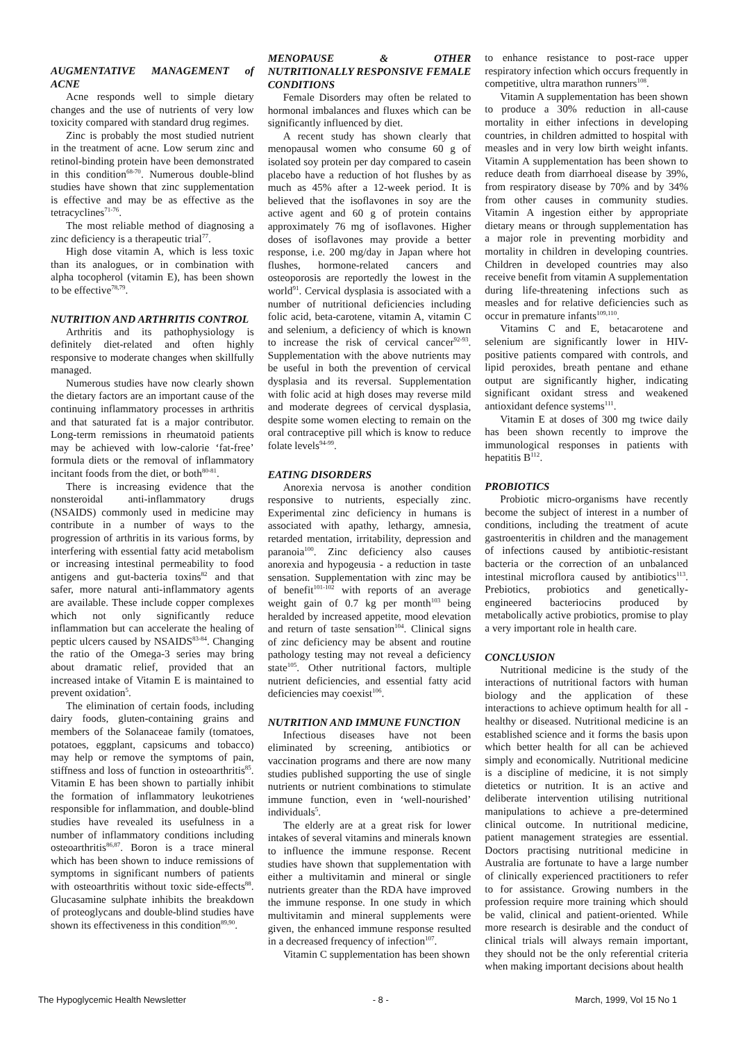AUGMENTATIVE MANAGEMENT of ACNE
Acne responds well to simple dietary changes and the use of nutrients of very low toxicity compared with standard drug regimes.
Zinc is probably the most studied nutrient in the treatment of acne. Low serum zinc and retinol-binding protein have been demonstrated in this condition<sup>68-70</sup>. Numerous double-blind studies have shown that zinc supplementation is effective and may be as effective as the tetracyclines<sup>71-76</sup>.
The most reliable method of diagnosing a zinc deficiency is a therapeutic trial<sup>77</sup>.
High dose vitamin A, which is less toxic than its analogues, or in combination with alpha tocopherol (vitamin E), has been shown to be effective<sup>78,79</sup>.
NUTRITION AND ARTHRITIS CONTROL
Arthritis and its pathophysiology is definitely diet-related and often highly responsive to moderate changes when skillfully managed.
Numerous studies have now clearly shown the dietary factors are an important cause of the continuing inflammatory processes in arthritis and that saturated fat is a major contributor. Long-term remissions in rheumatoid patients may be achieved with low-calorie ‘fat-free’ formula diets or the removal of inflammatory incitant foods from the diet, or both<sup>80-81</sup>.
There is increasing evidence that the nonsteroidal anti-inflammatory drugs (NSAIDS) commonly used in medicine may contribute in a number of ways to the progression of arthritis in its various forms, by interfering with essential fatty acid metabolism or increasing intestinal permeability to food antigens and gut-bacteria toxins<sup>82</sup> and that safer, more natural anti-inflammatory agents are available. These include copper complexes which not only significantly reduce inflammation but can accelerate the healing of peptic ulcers caused by NSAIDS<sup>83-84</sup>. Changing the ratio of the Omega-3 series may bring about dramatic relief, provided that an increased intake of Vitamin E is maintained to prevent oxidation<sup>5</sup>.
The elimination of certain foods, including dairy foods, gluten-containing grains and members of the Solanaceae family (tomatoes, potatoes, eggplant, capsicums and tobacco) may help or remove the symptoms of pain, stiffness and loss of function in osteoarthritis<sup>85</sup>. Vitamin E has been shown to partially inhibit the formation of inflammatory leukotrienes responsible for inflammation, and double-blind studies have revealed its usefulness in a number of inflammatory conditions including osteoarthritis<sup>86,87</sup>. Boron is a trace mineral which has been shown to induce remissions of symptoms in significant numbers of patients with osteoarthritis without toxic side-effects<sup>88</sup>. Glucasamine sulphate inhibits the breakdown of proteoglycans and double-blind studies have shown its effectiveness in this condition<sup>89,90</sup>.
MENOPAUSE & OTHER NUTRITIONALLY RESPONSIVE FEMALE CONDITIONS
Female Disorders may often be related to hormonal imbalances and fluxes which can be significantly influenced by diet.
A recent study has shown clearly that menopausal women who consume 60 g of isolated soy protein per day compared to casein placebo have a reduction of hot flushes by as much as 45% after a 12-week period. It is believed that the isoflavones in soy are the active agent and 60 g of protein contains approximately 76 mg of isoflavones. Higher doses of isoflavones may provide a better response, i.e. 200 mg/day in Japan where hot flushes, hormone-related cancers and osteoporosis are reportedly the lowest in the world<sup>91</sup>. Cervical dysplasia is associated with a number of nutritional deficiencies including folic acid, beta-carotene, vitamin A, vitamin C and selenium, a deficiency of which is known to increase the risk of cervical cancer<sup>92-93</sup>. Supplementation with the above nutrients may be useful in both the prevention of cervical dysplasia and its reversal. Supplementation with folic acid at high doses may reverse mild and moderate degrees of cervical dysplasia, despite some women electing to remain on the oral contraceptive pill which is know to reduce folate levels<sup>94-99</sup>.
EATING DISORDERS
Anorexia nervosa is another condition responsive to nutrients, especially zinc. Experimental zinc deficiency in humans is associated with apathy, lethargy, amnesia, retarded mentation, irritability, depression and paranoia<sup>100</sup>. Zinc deficiency also causes anorexia and hypogeusia - a reduction in taste sensation. Supplementation with zinc may be of benefit<sup>101-102</sup> with reports of an average weight gain of 0.7 kg per month<sup>103</sup> being heralded by increased appetite, mood elevation and return of taste sensation<sup>104</sup>. Clinical signs of zinc deficiency may be absent and routine pathology testing may not reveal a deficiency state<sup>105</sup>. Other nutritional factors, multiple nutrient deficiencies, and essential fatty acid deficiencies may coexist<sup>106</sup>.
NUTRITION AND IMMUNE FUNCTION
Infectious diseases have not been eliminated by screening, antibiotics or vaccination programs and there are now many studies published supporting the use of single nutrients or nutrient combinations to stimulate immune function, even in ‘well-nourished’ individuals<sup>5</sup>.
The elderly are at a great risk for lower intakes of several vitamins and minerals known to influence the immune response. Recent studies have shown that supplementation with either a multivitamin and mineral or single nutrients greater than the RDA have improved the immune response. In one study in which multivitamin and mineral supplements were given, the enhanced immune response resulted in a decreased frequency of infection<sup>107</sup>.
Vitamin C supplementation has been shown
to enhance resistance to post-race upper respiratory infection which occurs frequently in competitive, ultra marathon runners<sup>108</sup>.
Vitamin A supplementation has been shown to produce a 30% reduction in all-cause mortality in either infections in developing countries, in children admitted to hospital with measles and in very low birth weight infants. Vitamin A supplementation has been shown to reduce death from diarrhoeal disease by 39%, from respiratory disease by 70% and by 34% from other causes in community studies. Vitamin A ingestion either by appropriate dietary means or through supplementation has a major role in preventing morbidity and mortality in children in developing countries. Children in developed countries may also receive benefit from vitamin A supplementation during life-threatening infections such as measles and for relative deficiencies such as occur in premature infants<sup>109,110</sup>.
Vitamins C and E, betacarotene and selenium are significantly lower in HIV-positive patients compared with controls, and lipid peroxides, breath pentane and ethane output are significantly higher, indicating significant oxidant stress and weakened antioxidant defence systems<sup>111</sup>.
Vitamin E at doses of 300 mg twice daily has been shown recently to improve the immunological responses in patients with hepatitis B<sup>112</sup>.
PROBIOTICS
Probiotic micro-organisms have recently become the subject of interest in a number of conditions, including the treatment of acute gastroenteritis in children and the management of infections caused by antibiotic-resistant bacteria or the correction of an unbalanced intestinal microflora caused by antibiotics<sup>113</sup>. Prebiotics, probiotics and genetically-engineered bacteriocins produced by metabolically active probiotics, promise to play a very important role in health care.
CONCLUSION
Nutritional medicine is the study of the interactions of nutritional factors with human biology and the application of these interactions to achieve optimum health for all - healthy or diseased. Nutritional medicine is an established science and it forms the basis upon which better health for all can be achieved simply and economically. Nutritional medicine is a discipline of medicine, it is not simply dietetics or nutrition. It is an active and deliberate intervention utilising nutritional manipulations to achieve a pre-determined clinical outcome. In nutritional medicine, patient management strategies are essential. Doctors practising nutritional medicine in Australia are fortunate to have a large number of clinically experienced practitioners to refer to for assistance. Growing numbers in the profession require more training which should be valid, clinical and patient-oriented. While more research is desirable and the conduct of clinical trials will always remain important, they should not be the only referential criteria when making important decisions about health
The Hypoglycemic Health Newsletter - 8 - March, 1999, Vol 15 No 1